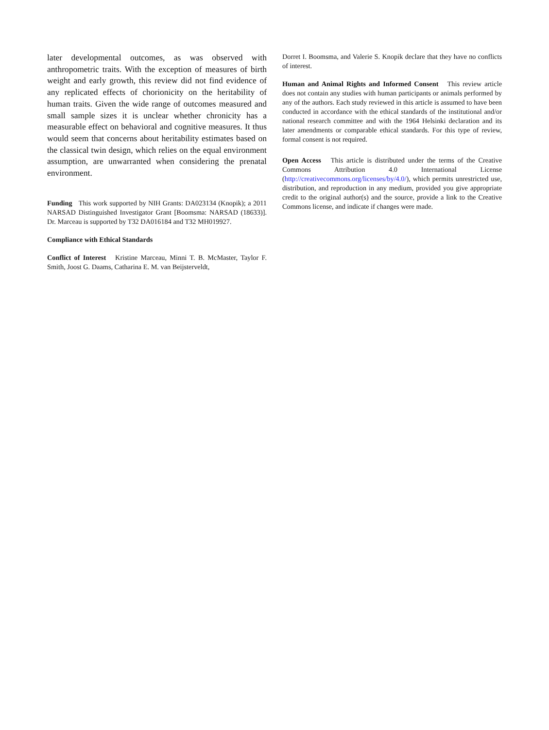later developmental outcomes, as was observed with anthropometric traits. With the exception of measures of birth weight and early growth, this review did not find evidence of any replicated effects of chorionicity on the heritability of human traits. Given the wide range of outcomes measured and small sample sizes it is unclear whether chronicity has a measurable effect on behavioral and cognitive measures. It thus would seem that concerns about heritability estimates based on the classical twin design, which relies on the equal environment assumption, are unwarranted when considering the prenatal environment.
Funding This work supported by NIH Grants: DA023134 (Knopik); a 2011 NARSAD Distinguished Investigator Grant [Boomsma: NARSAD (18633)]. Dr. Marceau is supported by T32 DA016184 and T32 MH019927.
Compliance with Ethical Standards
Conflict of Interest Kristine Marceau, Minni T. B. McMaster, Taylor F. Smith, Joost G. Daams, Catharina E. M. van Beijsterveldt,
Dorret I. Boomsma, and Valerie S. Knopik declare that they have no conflicts of interest.
Human and Animal Rights and Informed Consent This review article does not contain any studies with human participants or animals performed by any of the authors. Each study reviewed in this article is assumed to have been conducted in accordance with the ethical standards of the institutional and/or national research committee and with the 1964 Helsinki declaration and its later amendments or comparable ethical standards. For this type of review, formal consent is not required.
Open Access This article is distributed under the terms of the Creative Commons Attribution 4.0 International License (http://creativecommons.org/licenses/by/4.0/), which permits unrestricted use, distribution, and reproduction in any medium, provided you give appropriate credit to the original author(s) and the source, provide a link to the Creative Commons license, and indicate if changes were made.